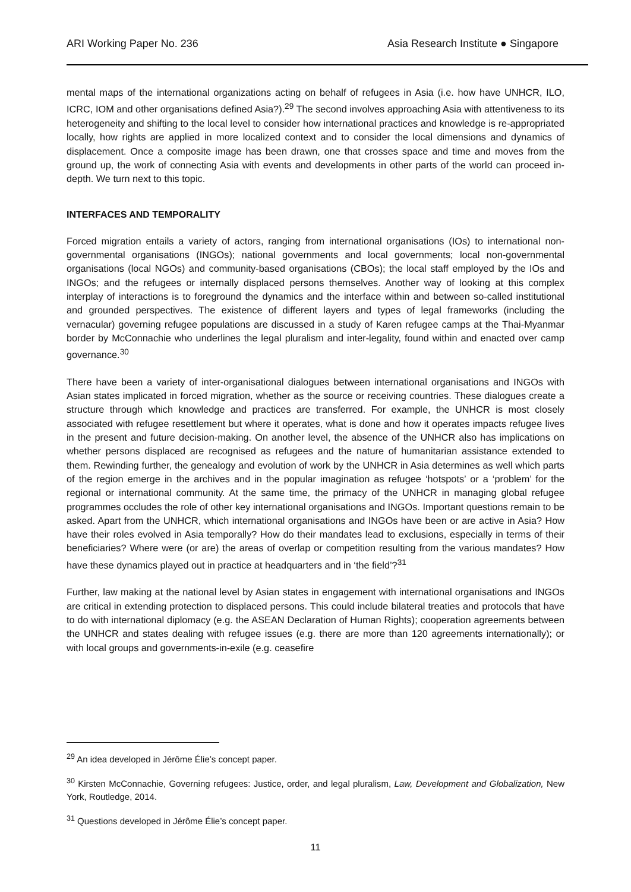ARI Working Paper No. 236 Asia Research Institute ● Singapore
mental maps of the international organizations acting on behalf of refugees in Asia (i.e. how have UNHCR, ILO, ICRC, IOM and other organisations defined Asia?).<sup>29</sup> The second involves approaching Asia with attentiveness to its heterogeneity and shifting to the local level to consider how international practices and knowledge is re-appropriated locally, how rights are applied in more localized context and to consider the local dimensions and dynamics of displacement. Once a composite image has been drawn, one that crosses space and time and moves from the ground up, the work of connecting Asia with events and developments in other parts of the world can proceed in-depth. We turn next to this topic.
INTERFACES AND TEMPORALITY
Forced migration entails a variety of actors, ranging from international organisations (IOs) to international non-governmental organisations (INGOs); national governments and local governments; local non-governmental organisations (local NGOs) and community-based organisations (CBOs); the local staff employed by the IOs and INGOs; and the refugees or internally displaced persons themselves. Another way of looking at this complex interplay of interactions is to foreground the dynamics and the interface within and between so-called institutional and grounded perspectives. The existence of different layers and types of legal frameworks (including the vernacular) governing refugee populations are discussed in a study of Karen refugee camps at the Thai-Myanmar border by McConnachie who underlines the legal pluralism and inter-legality, found within and enacted over camp governance.<sup>30</sup>
There have been a variety of inter-organisational dialogues between international organisations and INGOs with Asian states implicated in forced migration, whether as the source or receiving countries. These dialogues create a structure through which knowledge and practices are transferred. For example, the UNHCR is most closely associated with refugee resettlement but where it operates, what is done and how it operates impacts refugee lives in the present and future decision-making. On another level, the absence of the UNHCR also has implications on whether persons displaced are recognised as refugees and the nature of humanitarian assistance extended to them. Rewinding further, the genealogy and evolution of work by the UNHCR in Asia determines as well which parts of the region emerge in the archives and in the popular imagination as refugee ‘hotspots’ or a ‘problem’ for the regional or international community. At the same time, the primacy of the UNHCR in managing global refugee programmes occludes the role of other key international organisations and INGOs. Important questions remain to be asked. Apart from the UNHCR, which international organisations and INGOs have been or are active in Asia? How have their roles evolved in Asia temporally? How do their mandates lead to exclusions, especially in terms of their beneficiaries? Where were (or are) the areas of overlap or competition resulting from the various mandates? How have these dynamics played out in practice at headquarters and in ‘the field’?<sup>31</sup>
Further, law making at the national level by Asian states in engagement with international organisations and INGOs are critical in extending protection to displaced persons. This could include bilateral treaties and protocols that have to do with international diplomacy (e.g. the ASEAN Declaration of Human Rights); cooperation agreements between the UNHCR and states dealing with refugee issues (e.g. there are more than 120 agreements internationally); or with local groups and governments-in-exile (e.g. ceasefire
<sup>29</sup> An idea developed in Jérôme Élie’s concept paper.
<sup>30</sup> Kirsten McConnachie, Governing refugees: Justice, order, and legal pluralism, Law, Development and Globalization, New York, Routledge, 2014.
<sup>31</sup> Questions developed in Jérôme Élie’s concept paper.
11